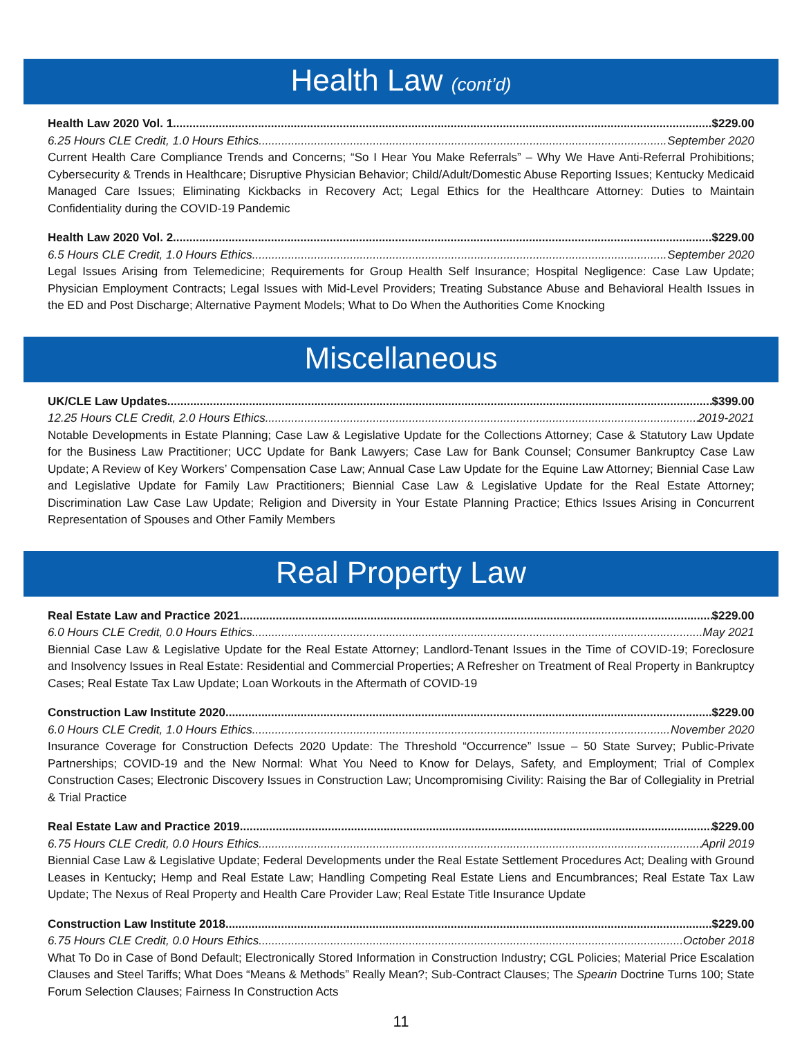Health Law (cont’d)
Health Law 2020 Vol. 1 $229.00
6.25 Hours CLE Credit, 1.0 Hours Ethics September 2020
Current Health Care Compliance Trends and Concerns; “So I Hear You Make Referrals” – Why We Have Anti-Referral Prohibitions; Cybersecurity & Trends in Healthcare; Disruptive Physician Behavior; Child/Adult/Domestic Abuse Reporting Issues; Kentucky Medicaid Managed Care Issues; Eliminating Kickbacks in Recovery Act; Legal Ethics for the Healthcare Attorney: Duties to Maintain Confidentiality during the COVID-19 Pandemic
Health Law 2020 Vol. 2 $229.00
6.5 Hours CLE Credit, 1.0 Hours Ethics September 2020
Legal Issues Arising from Telemedicine; Requirements for Group Health Self Insurance; Hospital Negligence: Case Law Update; Physician Employment Contracts; Legal Issues with Mid-Level Providers; Treating Substance Abuse and Behavioral Health Issues in the ED and Post Discharge; Alternative Payment Models; What to Do When the Authorities Come Knocking
Miscellaneous
UK/CLE Law Updates $399.00
12.25 Hours CLE Credit, 2.0 Hours Ethics 2019-2021
Notable Developments in Estate Planning; Case Law & Legislative Update for the Collections Attorney; Case & Statutory Law Update for the Business Law Practitioner; UCC Update for Bank Lawyers; Case Law for Bank Counsel; Consumer Bankruptcy Case Law Update; A Review of Key Workers’ Compensation Case Law; Annual Case Law Update for the Equine Law Attorney; Biennial Case Law and Legislative Update for Family Law Practitioners; Biennial Case Law & Legislative Update for the Real Estate Attorney; Discrimination Law Case Law Update; Religion and Diversity in Your Estate Planning Practice; Ethics Issues Arising in Concurrent Representation of Spouses and Other Family Members
Real Property Law
Real Estate Law and Practice 2021 $229.00
6.0 Hours CLE Credit, 0.0 Hours Ethics May 2021
Biennial Case Law & Legislative Update for the Real Estate Attorney; Landlord-Tenant Issues in the Time of COVID-19; Foreclosure and Insolvency Issues in Real Estate: Residential and Commercial Properties; A Refresher on Treatment of Real Property in Bankruptcy Cases; Real Estate Tax Law Update; Loan Workouts in the Aftermath of COVID-19
Construction Law Institute 2020 $229.00
6.0 Hours CLE Credit, 1.0 Hours Ethics November 2020
Insurance Coverage for Construction Defects 2020 Update: The Threshold “Occurrence” Issue – 50 State Survey; Public-Private Partnerships; COVID-19 and the New Normal: What You Need to Know for Delays, Safety, and Employment; Trial of Complex Construction Cases; Electronic Discovery Issues in Construction Law; Uncompromising Civility: Raising the Bar of Collegiality in Pretrial & Trial Practice
Real Estate Law and Practice 2019 $229.00
6.75 Hours CLE Credit, 0.0 Hours Ethics April 2019
Biennial Case Law & Legislative Update; Federal Developments under the Real Estate Settlement Procedures Act; Dealing with Ground Leases in Kentucky; Hemp and Real Estate Law; Handling Competing Real Estate Liens and Encumbrances; Real Estate Tax Law Update; The Nexus of Real Property and Health Care Provider Law; Real Estate Title Insurance Update
Construction Law Institute 2018 $229.00
6.75 Hours CLE Credit, 0.0 Hours Ethics October 2018
What To Do in Case of Bond Default; Electronically Stored Information in Construction Industry; CGL Policies; Material Price Escalation Clauses and Steel Tariffs; What Does “Means & Methods” Really Mean?; Sub-Contract Clauses; The Spearin Doctrine Turns 100; State Forum Selection Clauses; Fairness In Construction Acts
11